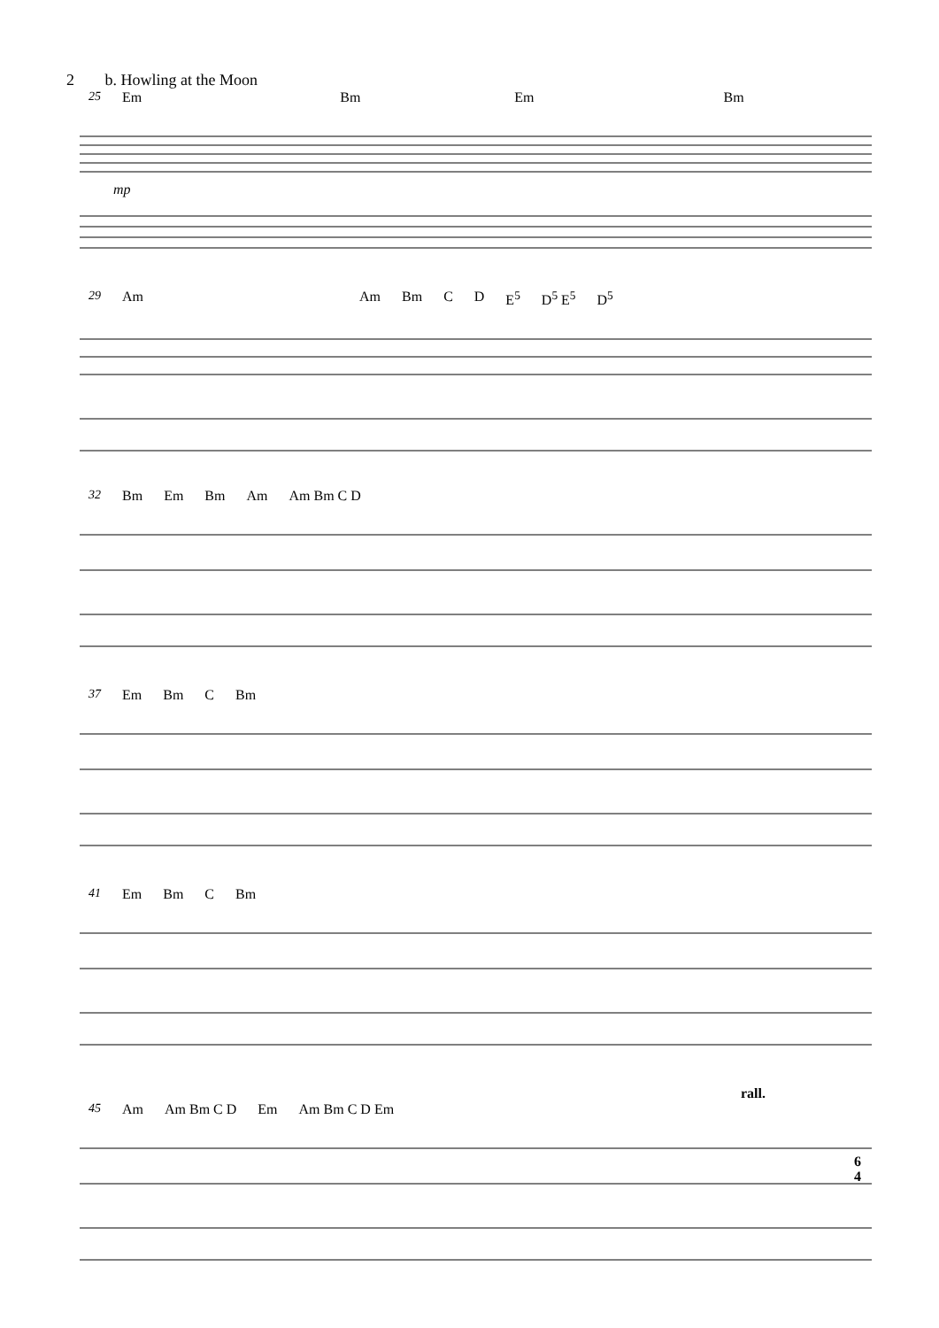2 b. Howling at the Moon
25 Em Bm Em Bm
mp
29 Am Am Bm C D E<sup>5</sup> D<sup>5</sup> E<sup>5</sup> D<sup>5</sup>
32 Bm Em Bm Am Am Bm C D
37 Em Bm C Bm
41 Em Bm C Bm
rall.
45 Am Am Bm C D Em Am Bm C D Em
6
4